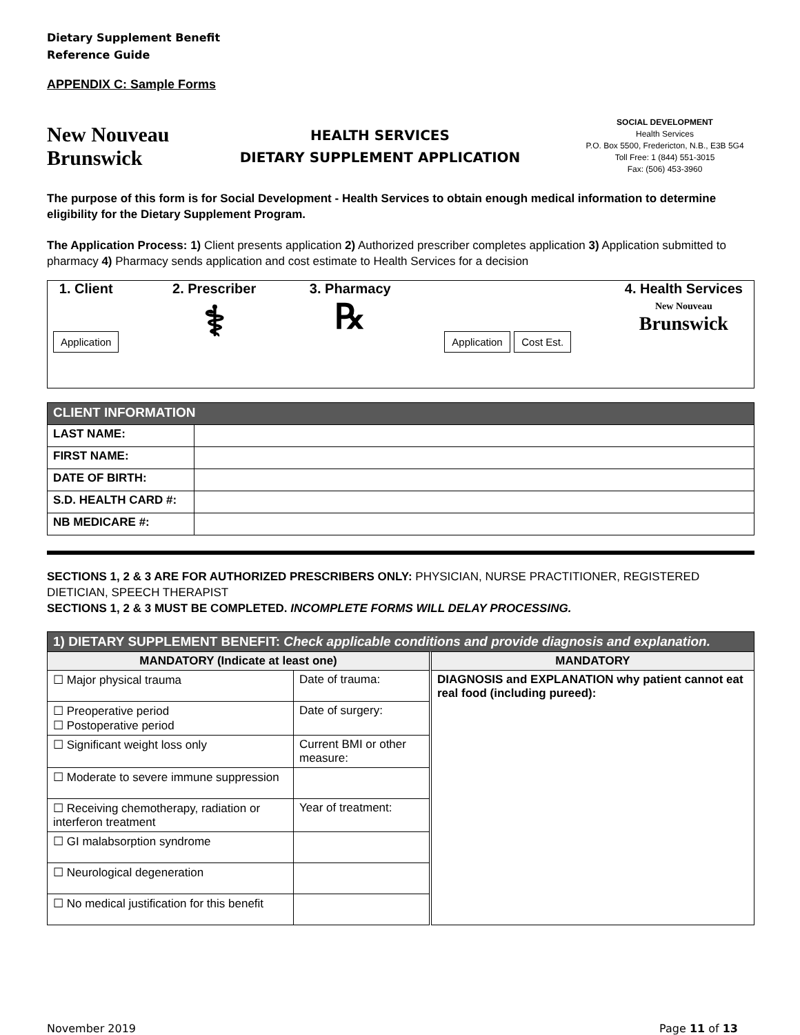Dietary Supplement Benefit
Reference Guide
APPENDIX C: Sample Forms
New Nouveau
Brunswick
HEALTH SERVICES
DIETARY SUPPLEMENT APPLICATION
SOCIAL DEVELOPMENT
Health Services
P.O. Box 5500, Fredericton, N.B., E3B 5G4
Toll Free: 1 (844) 551-3015
Fax: (506) 453-3960
The purpose of this form is for Social Development - Health Services to obtain enough medical information to determine eligibility for the Dietary Supplement Program.
The Application Process: 1) Client presents application 2) Authorized prescriber completes application 3) Application submitted to pharmacy 4) Pharmacy sends application and cost estimate to Health Services for a decision
1. Client
Application
2. Prescriber
⚕
3. Pharmacy
℞
Application Cost Est.
4. Health Services
New Nouveau
Brunswick
| CLIENT INFORMATION | |
| LAST NAME: | |
| FIRST NAME: | |
| DATE OF BIRTH: | |
| S.D. HEALTH CARD #: | |
| NB MEDICARE #: | |
SECTIONS 1, 2 & 3 ARE FOR AUTHORIZED PRESCRIBERS ONLY: PHYSICIAN, NURSE PRACTITIONER, REGISTERED DIETICIAN, SPEECH THERAPIST
SECTIONS 1, 2 & 3 MUST BE COMPLETED. INCOMPLETE FORMS WILL DELAY PROCESSING.
| 1) DIETARY SUPPLEMENT BENEFIT: Check applicable conditions and provide diagnosis and explanation. | | |
| MANDATORY (Indicate at least one) | | MANDATORY |
| ☐ Major physical trauma | Date of trauma: | DIAGNOSIS and EXPLANATION why patient cannot eat real food (including pureed): |
| ☐ Preoperative period ☐ Postoperative period | Date of surgery: | |
| ☐ Significant weight loss only | Current BMI or other measure: | |
| ☐ Moderate to severe immune suppression | | |
| ☐ Receiving chemotherapy, radiation or interferon treatment | Year of treatment: | |
| ☐ GI malabsorption syndrome | | |
| ☐ Neurological degeneration | | |
| ☐ No medical justification for this benefit | | |
November 2019 Page 11 of 13